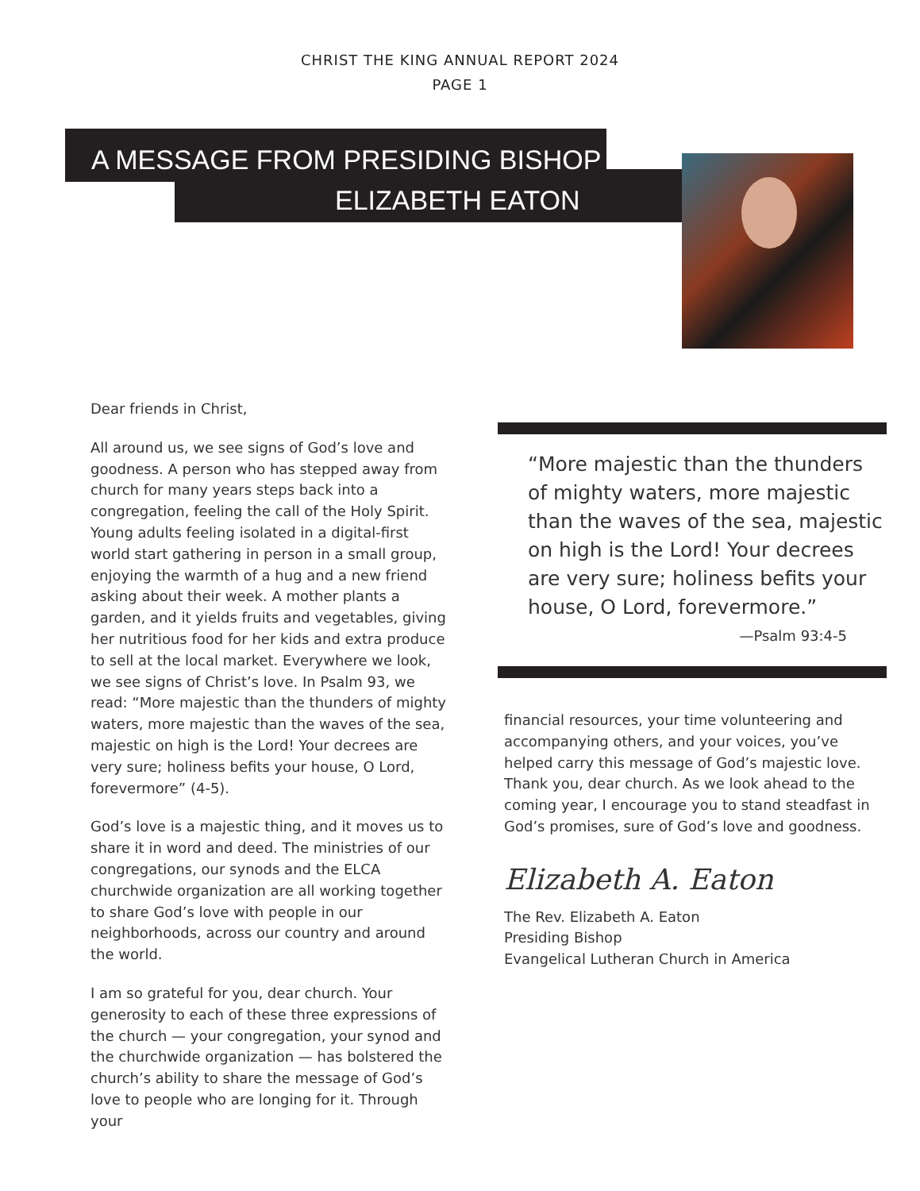CHRIST THE KING ANNUAL REPORT 2024
PAGE 1
A MESSAGE FROM PRESIDING BISHOP
ELIZABETH EATON
Dear friends in Christ,
All around us, we see signs of God’s love and goodness. A person who has stepped away from church for many years steps back into a congregation, feeling the call of the Holy Spirit. Young adults feeling isolated in a digital-first world start gathering in person in a small group, enjoying the warmth of a hug and a new friend asking about their week. A mother plants a garden, and it yields fruits and vegetables, giving her nutritious food for her kids and extra produce to sell at the local market. Everywhere we look, we see signs of Christ’s love. In Psalm 93, we read: “More majestic than the thunders of mighty waters, more majestic than the waves of the sea, majestic on high is the Lord! Your decrees are very sure; holiness befits your house, O Lord, forevermore” (4-5).
God’s love is a majestic thing, and it moves us to share it in word and deed. The ministries of our congregations, our synods and the ELCA churchwide organization are all working together to share God’s love with people in our neighborhoods, across our country and around the world.
I am so grateful for you, dear church. Your generosity to each of these three expressions of the church — your congregation, your synod and the churchwide organization — has bolstered the church’s ability to share the message of God’s love to people who are longing for it. Through your
“More majestic than the thunders of mighty waters, more majestic than the waves of the sea, majestic on high is the Lord! Your decrees are very sure; holiness befits your house, O Lord, forevermore.”
—Psalm 93:4-5
financial resources, your time volunteering and accompanying others, and your voices, you’ve helped carry this message of God’s majestic love. Thank you, dear church. As we look ahead to the coming year, I encourage you to stand steadfast in God’s promises, sure of God’s love and goodness.
Elizabeth A. Eaton
The Rev. Elizabeth A. Eaton
Presiding Bishop
Evangelical Lutheran Church in America